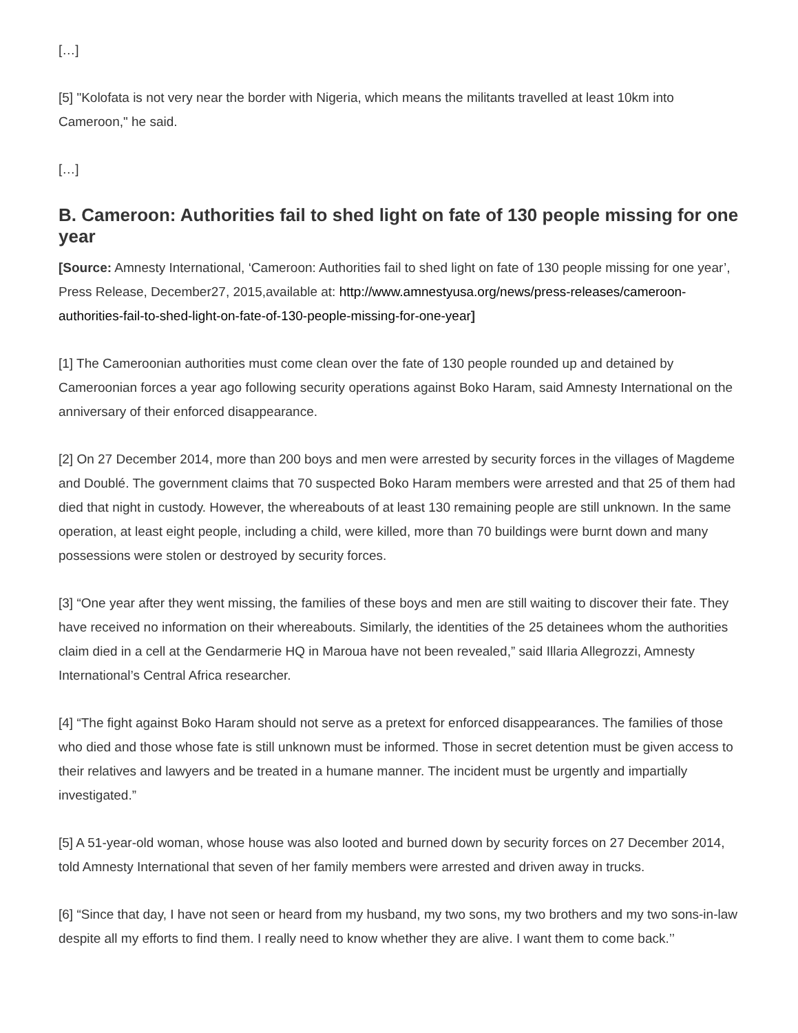[…]
[5] "Kolofata is not very near the border with Nigeria, which means the militants travelled at least 10km into Cameroon," he said.
[…]
B. Cameroon: Authorities fail to shed light on fate of 130 people missing for one year
[Source: Amnesty International, ‘Cameroon: Authorities fail to shed light on fate of 130 people missing for one year’, Press Release, December27, 2015,available at: http://www.amnestyusa.org/news/press-releases/cameroon-authorities-fail-to-shed-light-on-fate-of-130-people-missing-for-one-year]
[1] The Cameroonian authorities must come clean over the fate of 130 people rounded up and detained by Cameroonian forces a year ago following security operations against Boko Haram, said Amnesty International on the anniversary of their enforced disappearance.
[2] On 27 December 2014, more than 200 boys and men were arrested by security forces in the villages of Magdeme and Doublé. The government claims that 70 suspected Boko Haram members were arrested and that 25 of them had died that night in custody. However, the whereabouts of at least 130 remaining people are still unknown. In the same operation, at least eight people, including a child, were killed, more than 70 buildings were burnt down and many possessions were stolen or destroyed by security forces.
[3] “One year after they went missing, the families of these boys and men are still waiting to discover their fate. They have received no information on their whereabouts. Similarly, the identities of the 25 detainees whom the authorities claim died in a cell at the Gendarmerie HQ in Maroua have not been revealed,” said Illaria Allegrozzi, Amnesty International’s Central Africa researcher.
[4] “The fight against Boko Haram should not serve as a pretext for enforced disappearances. The families of those who died and those whose fate is still unknown must be informed. Those in secret detention must be given access to their relatives and lawyers and be treated in a humane manner. The incident must be urgently and impartially investigated.”
[5] A 51-year-old woman, whose house was also looted and burned down by security forces on 27 December 2014, told Amnesty International that seven of her family members were arrested and driven away in trucks.
[6] “Since that day, I have not seen or heard from my husband, my two sons, my two brothers and my two sons-in-law despite all my efforts to find them. I really need to know whether they are alive. I want them to come back.’’